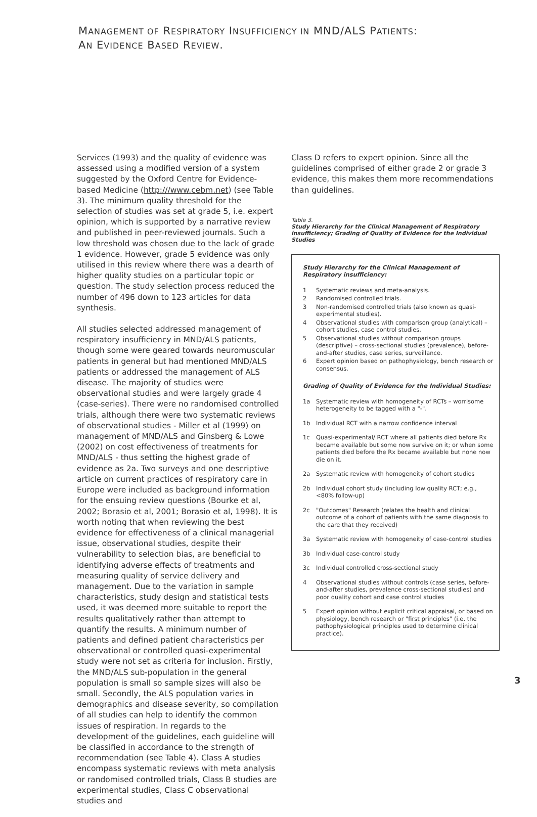MANAGEMENT OF RESPIRATORY INSUFFICIENCY IN MND/ALS PATIENTS:
AN EVIDENCE BASED REVIEW.
Services (1993) and the quality of evidence was assessed using a modified version of a system suggested by the Oxford Centre for Evidence-based Medicine (http:///www.cebm.net) (see Table 3). The minimum quality threshold for the selection of studies was set at grade 5, i.e. expert opinion, which is supported by a narrative review and published in peer-reviewed journals. Such a low threshold was chosen due to the lack of grade 1 evidence. However, grade 5 evidence was only utilised in this review where there was a dearth of higher quality studies on a particular topic or question. The study selection process reduced the number of 496 down to 123 articles for data synthesis.
All studies selected addressed management of respiratory insufficiency in MND/ALS patients, though some were geared towards neuromuscular patients in general but had mentioned MND/ALS patients or addressed the management of ALS disease. The majority of studies were observational studies and were largely grade 4 (case-series). There were no randomised controlled trials, although there were two systematic reviews of observational studies - Miller et al (1999) on management of MND/ALS and Ginsberg & Lowe (2002) on cost effectiveness of treatments for MND/ALS - thus setting the highest grade of evidence as 2a. Two surveys and one descriptive article on current practices of respiratory care in Europe were included as background information for the ensuing review questions (Bourke et al, 2002; Borasio et al, 2001; Borasio et al, 1998). It is worth noting that when reviewing the best evidence for effectiveness of a clinical managerial issue, observational studies, despite their vulnerability to selection bias, are beneficial to identifying adverse effects of treatments and measuring quality of service delivery and management. Due to the variation in sample characteristics, study design and statistical tests used, it was deemed more suitable to report the results qualitatively rather than attempt to quantify the results. A minimum number of patients and defined patient characteristics per observational or controlled quasi-experimental study were not set as criteria for inclusion. Firstly, the MND/ALS sub-population in the general population is small so sample sizes will also be small. Secondly, the ALS population varies in demographics and disease severity, so compilation of all studies can help to identify the common issues of respiration. In regards to the development of the guidelines, each guideline will be classified in accordance to the strength of recommendation (see Table 4). Class A studies encompass systematic reviews with meta analysis or randomised controlled trials, Class B studies are experimental studies, Class C observational studies and
Class D refers to expert opinion. Since all the guidelines comprised of either grade 2 or grade 3 evidence, this makes them more recommendations than guidelines.
Table 3.
Study Hierarchy for the Clinical Management of Respiratory insufficiency; Grading of Quality of Evidence for the Individual Studies
Study Hierarchy for the Clinical Management of Respiratory insufficiency:
| 1 | Systematic reviews and meta-analysis. |
| 2 | Randomised controlled trials. |
| 3 | Non-randomised controlled trials (also known as quasi-experimental studies). |
| 4 | Observational studies with comparison group (analytical) – cohort studies, case control studies. |
| 5 | Observational studies without comparison groups (descriptive) – cross-sectional studies (prevalence), before-and-after studies, case series, surveillance. |
| 6 | Expert opinion based on pathophysiology, bench research or consensus. |
Grading of Quality of Evidence for the Individual Studies:
| 1a | Systematic review with homogeneity of RCTs – worrisome heterogeneity to be tagged with a "-". |
| 1b | Individual RCT with a narrow confidence interval |
| 1c | Quasi-experimental/ RCT where all patients died before Rx became available but some now survive on it; or when some patients died before the Rx became available but none now die on it. |
| 2a | Systematic review with homogeneity of cohort studies |
| 2b | Individual cohort study (including low quality RCT; e.g., <80% follow-up) |
| 2c | "Outcomes" Research (relates the health and clinical outcome of a cohort of patients with the same diagnosis to the care that they received) |
| 3a | Systematic review with homogeneity of case-control studies |
| 3b | Individual case-control study |
| 3c | Individual controlled cross-sectional study |
| 4 | Observational studies without controls (case series, before-and-after studies, prevalence cross-sectional studies) and poor quality cohort and case control studies |
| 5 | Expert opinion without explicit critical appraisal, or based on physiology, bench research or "first principles" (i.e. the pathophysiological principles used to determine clinical practice). |
3